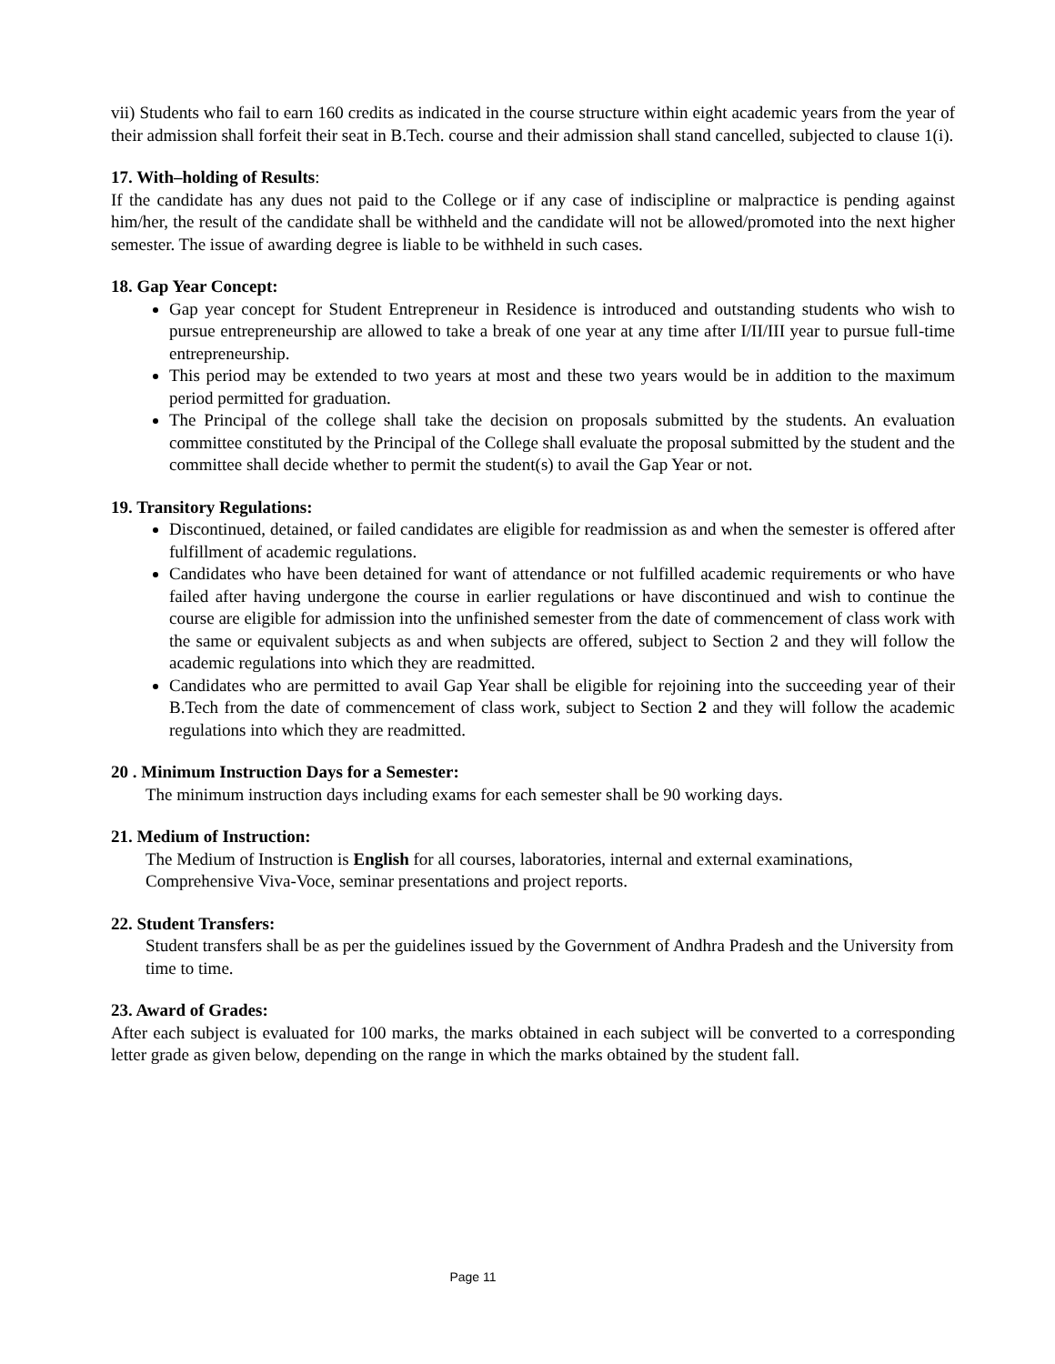vii) Students who fail to earn 160 credits as indicated in the course structure within eight academic years from the year of their admission shall forfeit their seat in B.Tech. course and their admission shall stand cancelled, subjected to clause 1(i).
17. With–holding of Results:
If the candidate has any dues not paid to the College or if any case of indiscipline or malpractice is pending against him/her, the result of the candidate shall be withheld and the candidate will not be allowed/promoted into the next higher semester. The issue of awarding degree is liable to be withheld in such cases.
18. Gap Year Concept:
Gap year concept for Student Entrepreneur in Residence is introduced and outstanding students who wish to pursue entrepreneurship are allowed to take a break of one year at any time after I/II/III year to pursue full-time entrepreneurship.
This period may be extended to two years at most and these two years would be in addition to the maximum period permitted for graduation.
The Principal of the college shall take the decision on proposals submitted by the students. An evaluation committee constituted by the Principal of the College shall evaluate the proposal submitted by the student and the committee shall decide whether to permit the student(s) to avail the Gap Year or not.
19. Transitory Regulations:
Discontinued, detained, or failed candidates are eligible for readmission as and when the semester is offered after fulfillment of academic regulations.
Candidates who have been detained for want of attendance or not fulfilled academic requirements or who have failed after having undergone the course in earlier regulations or have discontinued and wish to continue the course are eligible for admission into the unfinished semester from the date of commencement of class work with the same or equivalent subjects as and when subjects are offered, subject to Section 2 and they will follow the academic regulations into which they are readmitted.
Candidates who are permitted to avail Gap Year shall be eligible for rejoining into the succeeding year of their B.Tech from the date of commencement of class work, subject to Section 2 and they will follow the academic regulations into which they are readmitted.
20 . Minimum Instruction Days for a Semester:
The minimum instruction days including exams for each semester shall be 90 working days.
21. Medium of Instruction:
The Medium of Instruction is English for all courses, laboratories, internal and external examinations, Comprehensive Viva-Voce, seminar presentations and project reports.
22. Student Transfers:
Student transfers shall be as per the guidelines issued by the Government of Andhra Pradesh and the University from time to time.
23. Award of Grades:
After each subject is evaluated for 100 marks, the marks obtained in each subject will be converted to a corresponding letter grade as given below, depending on the range in which the marks obtained by the student fall.
Page 11